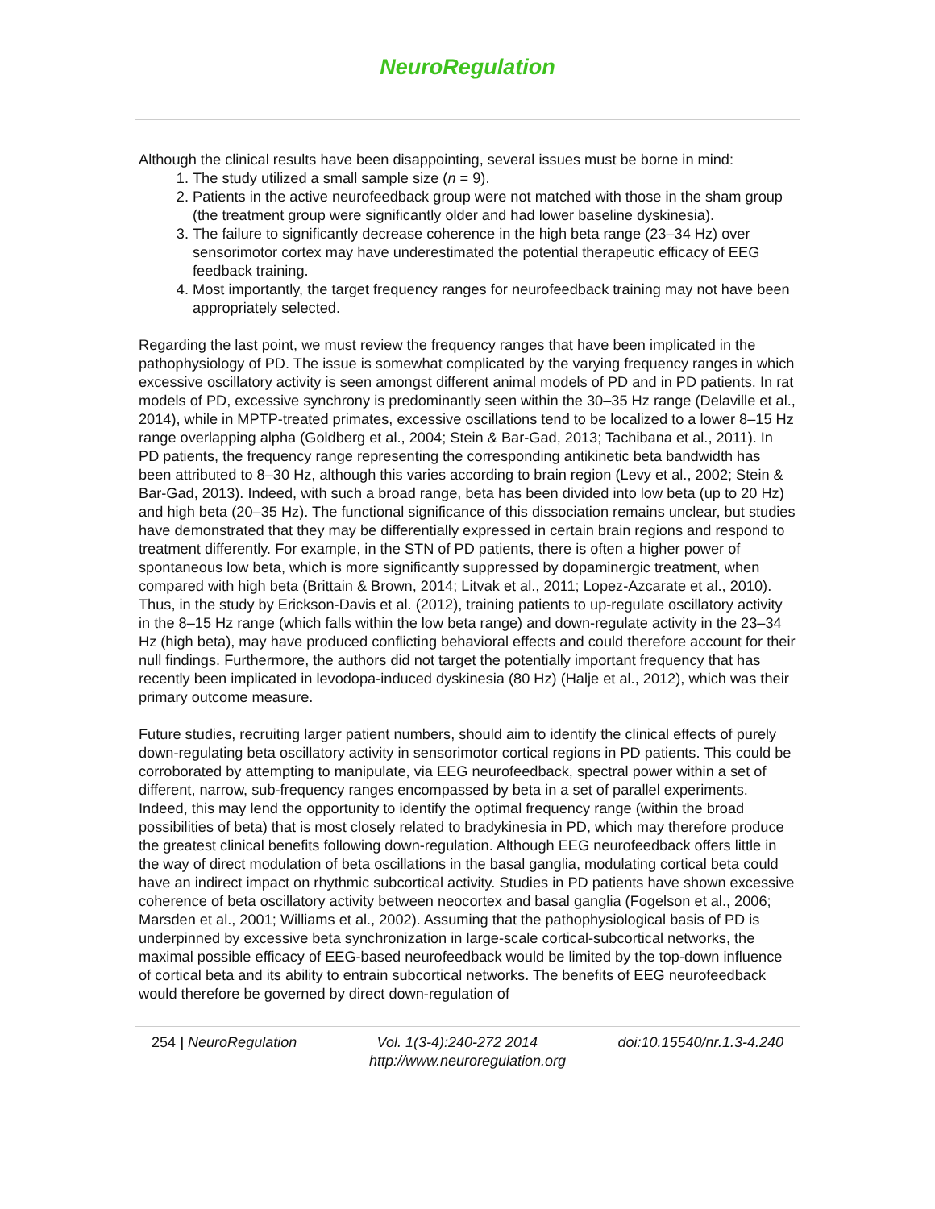NeuroRegulation
Although the clinical results have been disappointing, several issues must be borne in mind:
1. The study utilized a small sample size (n = 9).
2. Patients in the active neurofeedback group were not matched with those in the sham group (the treatment group were significantly older and had lower baseline dyskinesia).
3. The failure to significantly decrease coherence in the high beta range (23–34 Hz) over sensorimotor cortex may have underestimated the potential therapeutic efficacy of EEG feedback training.
4. Most importantly, the target frequency ranges for neurofeedback training may not have been appropriately selected.
Regarding the last point, we must review the frequency ranges that have been implicated in the pathophysiology of PD. The issue is somewhat complicated by the varying frequency ranges in which excessive oscillatory activity is seen amongst different animal models of PD and in PD patients. In rat models of PD, excessive synchrony is predominantly seen within the 30–35 Hz range (Delaville et al., 2014), while in MPTP-treated primates, excessive oscillations tend to be localized to a lower 8–15 Hz range overlapping alpha (Goldberg et al., 2004; Stein & Bar-Gad, 2013; Tachibana et al., 2011). In PD patients, the frequency range representing the corresponding antikinetic beta bandwidth has been attributed to 8–30 Hz, although this varies according to brain region (Levy et al., 2002; Stein & Bar-Gad, 2013). Indeed, with such a broad range, beta has been divided into low beta (up to 20 Hz) and high beta (20–35 Hz). The functional significance of this dissociation remains unclear, but studies have demonstrated that they may be differentially expressed in certain brain regions and respond to treatment differently. For example, in the STN of PD patients, there is often a higher power of spontaneous low beta, which is more significantly suppressed by dopaminergic treatment, when compared with high beta (Brittain & Brown, 2014; Litvak et al., 2011; Lopez-Azcarate et al., 2010). Thus, in the study by Erickson-Davis et al. (2012), training patients to up-regulate oscillatory activity in the 8–15 Hz range (which falls within the low beta range) and down-regulate activity in the 23–34 Hz (high beta), may have produced conflicting behavioral effects and could therefore account for their null findings. Furthermore, the authors did not target the potentially important frequency that has recently been implicated in levodopa-induced dyskinesia (80 Hz) (Halje et al., 2012), which was their primary outcome measure.
Future studies, recruiting larger patient numbers, should aim to identify the clinical effects of purely down-regulating beta oscillatory activity in sensorimotor cortical regions in PD patients. This could be corroborated by attempting to manipulate, via EEG neurofeedback, spectral power within a set of different, narrow, sub-frequency ranges encompassed by beta in a set of parallel experiments. Indeed, this may lend the opportunity to identify the optimal frequency range (within the broad possibilities of beta) that is most closely related to bradykinesia in PD, which may therefore produce the greatest clinical benefits following down-regulation. Although EEG neurofeedback offers little in the way of direct modulation of beta oscillations in the basal ganglia, modulating cortical beta could have an indirect impact on rhythmic subcortical activity. Studies in PD patients have shown excessive coherence of beta oscillatory activity between neocortex and basal ganglia (Fogelson et al., 2006; Marsden et al., 2001; Williams et al., 2002). Assuming that the pathophysiological basis of PD is underpinned by excessive beta synchronization in large-scale cortical-subcortical networks, the maximal possible efficacy of EEG-based neurofeedback would be limited by the top-down influence of cortical beta and its ability to entrain subcortical networks. The benefits of EEG neurofeedback would therefore be governed by direct down-regulation of
254 | NeuroRegulation Vol. 1(3-4):240-272 2014 doi:10.15540/nr.1.3-4.240
http://www.neuroregulation.org